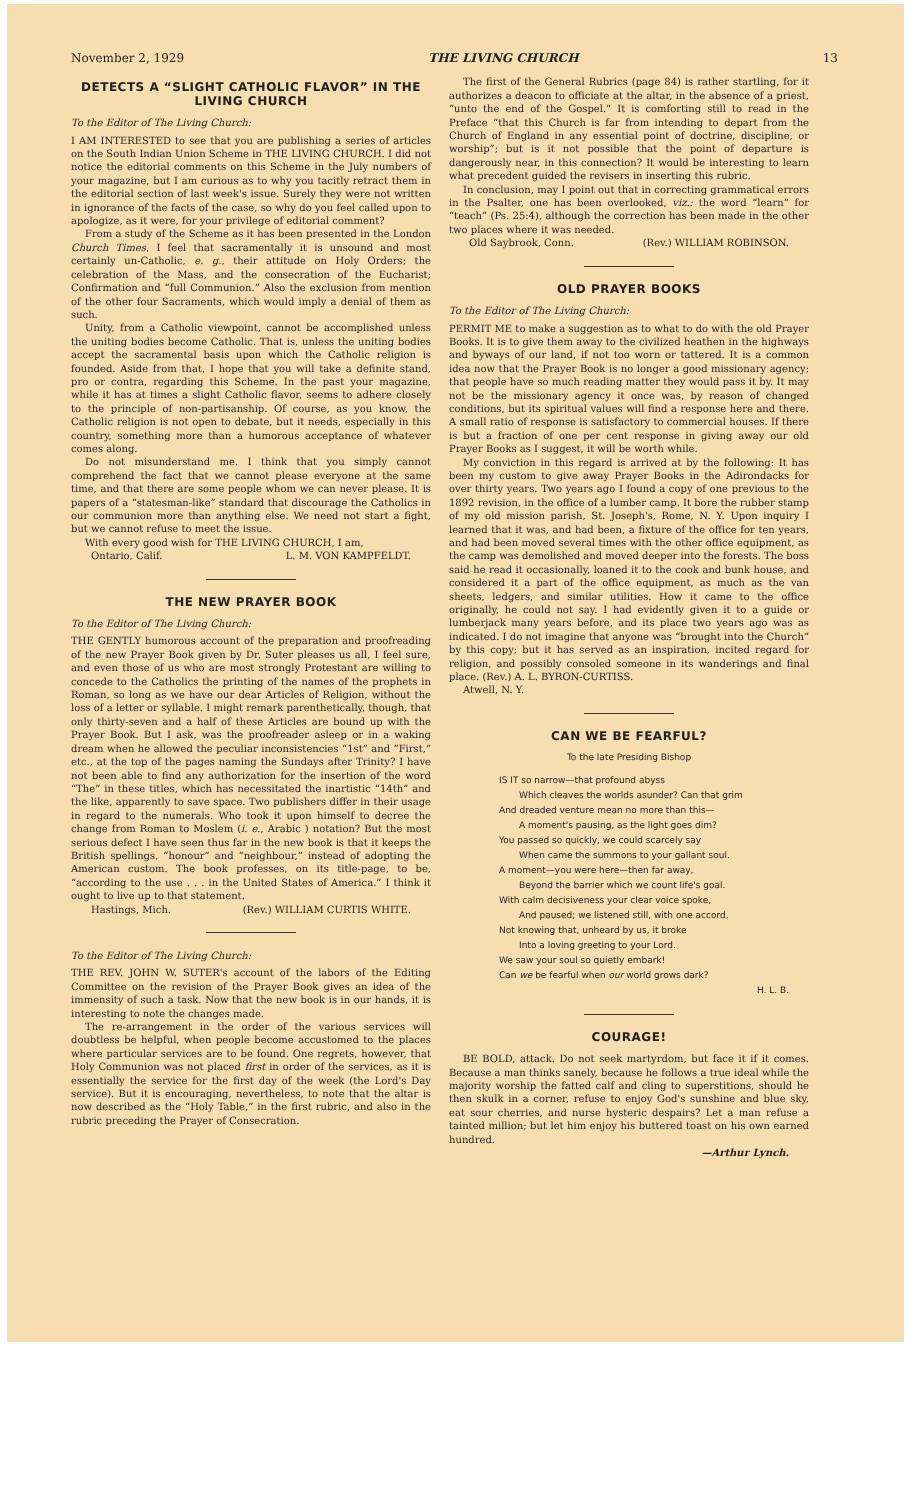November 2, 1929 THE LIVING CHURCH 13
DETECTS A “SLIGHT CATHOLIC FLAVOR” IN THE LIVING CHURCH
To the Editor of The Living Church:
I AM INTERESTED to see that you are publishing a series of articles on the South Indian Union Scheme in THE LIVING CHURCH. I did not notice the editorial comments on this Scheme in the July numbers of your magazine, but I am curious as to why you tacitly retract them in the editorial section of last week's issue. Surely they were not written in ignorance of the facts of the case, so why do you feel called upon to apologize, as it were, for your privilege of editorial comment?
From a study of the Scheme as it has been presented in the London Church Times, I feel that sacramentally it is unsound and most certainly un-Catholic, e. g., their attitude on Holy Orders; the celebration of the Mass, and the consecration of the Eucharist; Confirmation and “full Communion.” Also the exclusion from mention of the other four Sacraments, which would imply a denial of them as such.
Unity, from a Catholic viewpoint, cannot be accomplished unless the uniting bodies become Catholic. That is, unless the uniting bodies accept the sacramental basis upon which the Catholic religion is founded. Aside from that, I hope that you will take a definite stand, pro or contra, regarding this Scheme. In the past your magazine, while it has at times a slight Catholic flavor, seems to adhere closely to the principle of non-partisanship. Of course, as you know, the Catholic religion is not open to debate, but it needs, especially in this country, something more than a humorous acceptance of whatever comes along.
Do not misunderstand me. I think that you simply cannot comprehend the fact that we cannot please everyone at the same time, and that there are some people whom we can never please. It is papers of a “statesman-like” standard that discourage the Catholics in our communion more than anything else. We need not start a fight, but we cannot refuse to meet the issue.
With every good wish for THE LIVING CHURCH, I am,
Ontario, Calif. L. M. VON KAMPFELDT.
THE NEW PRAYER BOOK
To the Editor of The Living Church:
THE GENTLY humorous account of the preparation and proofreading of the new Prayer Book given by Dr. Suter pleases us all, I feel sure, and even those of us who are most strongly Protestant are willing to concede to the Catholics the printing of the names of the prophets in Roman, so long as we have our dear Articles of Religion, without the loss of a letter or syllable. I might remark parenthetically, though, that only thirty-seven and a half of these Articles are bound up with the Prayer Book. But I ask, was the proofreader asleep or in a waking dream when he allowed the peculiar inconsistencies “1st” and “First,” etc., at the top of the pages naming the Sundays after Trinity? I have not been able to find any authorization for the insertion of the word “The” in these titles, which has necessitated the inartistic “14th” and the like, apparently to save space. Two publishers differ in their usage in regard to the numerals. Who took it upon himself to decree the change from Roman to Moslem (i. e., Arabic ) notation? But the most serious defect I have seen thus far in the new book is that it keeps the British spellings, “honour” and “neighbour,” instead of adopting the American custom. The book professes, on its title-page, to be, “according to the use . . . in the United States of America.” I think it ought to live up to that statement.
Hastings, Mich. (Rev.) WILLIAM CURTIS WHITE.
To the Editor of The Living Church:
THE REV. JOHN W. SUTER's account of the labors of the Editing Committee on the revision of the Prayer Book gives an idea of the immensity of such a task. Now that the new book is in our hands, it is interesting to note the changes made.
The re-arrangement in the order of the various services will doubtless be helpful, when people become accustomed to the places where particular services are to be found. One regrets, however, that Holy Communion was not placed first in order of the services, as it is essentially the service for the first day of the week (the Lord's Day service). But it is encouraging, nevertheless, to note that the altar is now described as the “Holy Table,” in the first rubric, and also in the rubric preceding the Prayer of Consecration.
The first of the General Rubrics (page 84) is rather startling, for it authorizes a deacon to officiate at the altar, in the absence of a priest, “unto the end of the Gospel.” It is comforting still to read in the Preface “that this Church is far from intending to depart from the Church of England in any essential point of doctrine, discipline, or worship”; but is it not possible that the point of departure is dangerously near, in this connection? It would be interesting to learn what precedent guided the revisers in inserting this rubric.
In conclusion, may I point out that in correcting grammatical errors in the Psalter, one has been overlooked, viz.: the word “learn” for “teach” (Ps. 25:4), although the correction has been made in the other two places where it was needed.
Old Saybrook, Conn. (Rev.) WILLIAM ROBINSON.
OLD PRAYER BOOKS
To the Editor of The Living Church:
PERMIT ME to make a suggestion as to what to do with the old Prayer Books. It is to give them away to the civilized heathen in the highways and byways of our land, if not too worn or tattered. It is a common idea now that the Prayer Book is no longer a good missionary agency; that people have so much reading matter they would pass it by. It may not be the missionary agency it once was, by reason of changed conditions, but its spiritual values will find a response here and there. A small ratio of response is satisfactory to commercial houses. If there is but a fraction of one per cent response in giving away our old Prayer Books as I suggest, it will be worth while.
My conviction in this regard is arrived at by the following: It has been my custom to give away Prayer Books in the Adirondacks for over thirty years. Two years ago I found a copy of one previous to the 1892 revision, in the office of a lumber camp. It bore the rubber stamp of my old mission parish, St. Joseph's, Rome, N. Y. Upon inquiry I learned that it was, and had been, a fixture of the office for ten years, and had been moved several times with the other office equipment, as the camp was demolished and moved deeper into the forests. The boss said he read it occasionally, loaned it to the cook and bunk house, and considered it a part of the office equipment, as much as the van sheets, ledgers, and similar utilities. How it came to the office originally, he could not say. I had evidently given it to a guide or lumberjack many years before, and its place two years ago was as indicated. I do not imagine that anyone was “brought into the Church” by this copy; but it has served as an inspiration, incited regard for religion, and possibly consoled someone in its wanderings and final place. (Rev.) A. L. BYRON-CURTISS.
Atwell, N. Y.
CAN WE BE FEARFUL?
To the late Presiding Bishop
IS IT so narrow—that profound abyss
Which cleaves the worlds asunder? Can that grim
And dreaded venture mean no more than this—
A moment's pausing, as the light goes dim?
You passed so quickly, we could scarcely say
When came the summons to your gallant soul.
A moment—you were here—then far away,
Beyond the barrier which we count life's goal.
With calm decisiveness your clear voice spoke,
And paused; we listened still, with one accord,
Not knowing that, unheard by us, it broke
Into a loving greeting to your Lord.
We saw your soul so quietly embark!
Can we be fearful when our world grows dark?
H. L. B.
COURAGE!
BE BOLD, attack. Do not seek martyrdom, but face it if it comes. Because a man thinks sanely, because he follows a true ideal while the majority worship the fatted calf and cling to superstitions, should he then skulk in a corner, refuse to enjoy God's sunshine and blue sky, eat sour cherries, and nurse hysteric despairs? Let a man refuse a tainted million; but let him enjoy his buttered toast on his own earned hundred.
—Arthur Lynch.